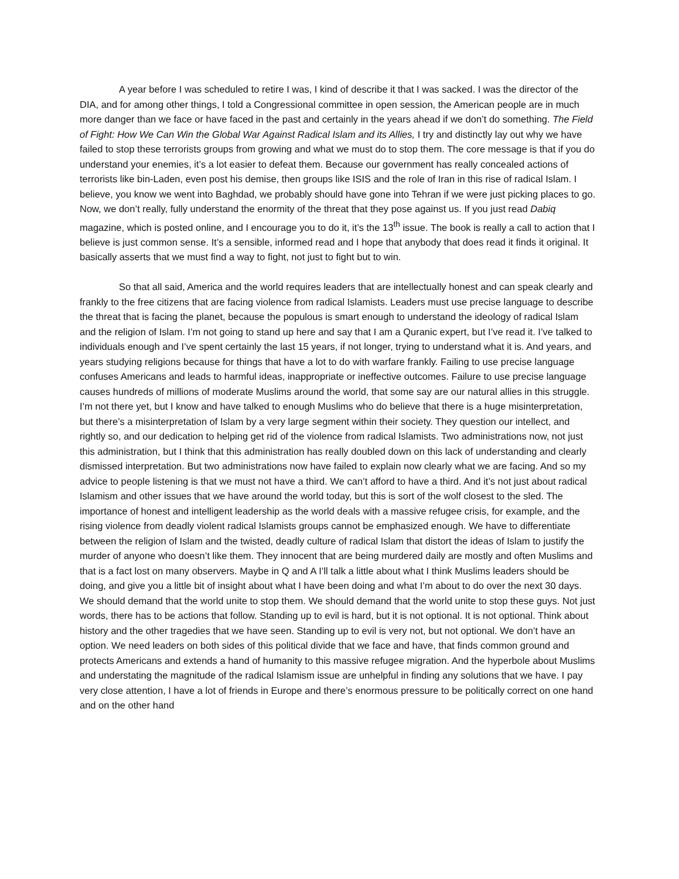A year before I was scheduled to retire I was, I kind of describe it that I was sacked. I was the director of the DIA, and for among other things, I told a Congressional committee in open session, the American people are in much more danger than we face or have faced in the past and certainly in the years ahead if we don’t do something. The Field of Fight: How We Can Win the Global War Against Radical Islam and its Allies, I try and distinctly lay out why we have failed to stop these terrorists groups from growing and what we must do to stop them. The core message is that if you do understand your enemies, it’s a lot easier to defeat them. Because our government has really concealed actions of terrorists like bin-Laden, even post his demise, then groups like ISIS and the role of Iran in this rise of radical Islam. I believe, you know we went into Baghdad, we probably should have gone into Tehran if we were just picking places to go. Now, we don’t really, fully understand the enormity of the threat that they pose against us. If you just read Dabiq magazine, which is posted online, and I encourage you to do it, it’s the 13<sup>th</sup> issue. The book is really a call to action that I believe is just common sense. It’s a sensible, informed read and I hope that anybody that does read it finds it original. It basically asserts that we must find a way to fight, not just to fight but to win.
So that all said, America and the world requires leaders that are intellectually honest and can speak clearly and frankly to the free citizens that are facing violence from radical Islamists. Leaders must use precise language to describe the threat that is facing the planet, because the populous is smart enough to understand the ideology of radical Islam and the religion of Islam. I’m not going to stand up here and say that I am a Quranic expert, but I’ve read it. I’ve talked to individuals enough and I’ve spent certainly the last 15 years, if not longer, trying to understand what it is. And years, and years studying religions because for things that have a lot to do with warfare frankly. Failing to use precise language confuses Americans and leads to harmful ideas, inappropriate or ineffective outcomes. Failure to use precise language causes hundreds of millions of moderate Muslims around the world, that some say are our natural allies in this struggle. I’m not there yet, but I know and have talked to enough Muslims who do believe that there is a huge misinterpretation, but there’s a misinterpretation of Islam by a very large segment within their society. They question our intellect, and rightly so, and our dedication to helping get rid of the violence from radical Islamists. Two administrations now, not just this administration, but I think that this administration has really doubled down on this lack of understanding and clearly dismissed interpretation. But two administrations now have failed to explain now clearly what we are facing. And so my advice to people listening is that we must not have a third. We can’t afford to have a third. And it’s not just about radical Islamism and other issues that we have around the world today, but this is sort of the wolf closest to the sled. The importance of honest and intelligent leadership as the world deals with a massive refugee crisis, for example, and the rising violence from deadly violent radical Islamists groups cannot be emphasized enough. We have to differentiate between the religion of Islam and the twisted, deadly culture of radical Islam that distort the ideas of Islam to justify the murder of anyone who doesn’t like them. They innocent that are being murdered daily are mostly and often Muslims and that is a fact lost on many observers. Maybe in Q and A I’ll talk a little about what I think Muslims leaders should be doing, and give you a little bit of insight about what I have been doing and what I’m about to do over the next 30 days. We should demand that the world unite to stop them. We should demand that the world unite to stop these guys. Not just words, there has to be actions that follow. Standing up to evil is hard, but it is not optional. It is not optional. Think about history and the other tragedies that we have seen. Standing up to evil is very not, but not optional. We don’t have an option. We need leaders on both sides of this political divide that we face and have, that finds common ground and protects Americans and extends a hand of humanity to this massive refugee migration. And the hyperbole about Muslims and understating the magnitude of the radical Islamism issue are unhelpful in finding any solutions that we have. I pay very close attention, I have a lot of friends in Europe and there’s enormous pressure to be politically correct on one hand and on the other hand